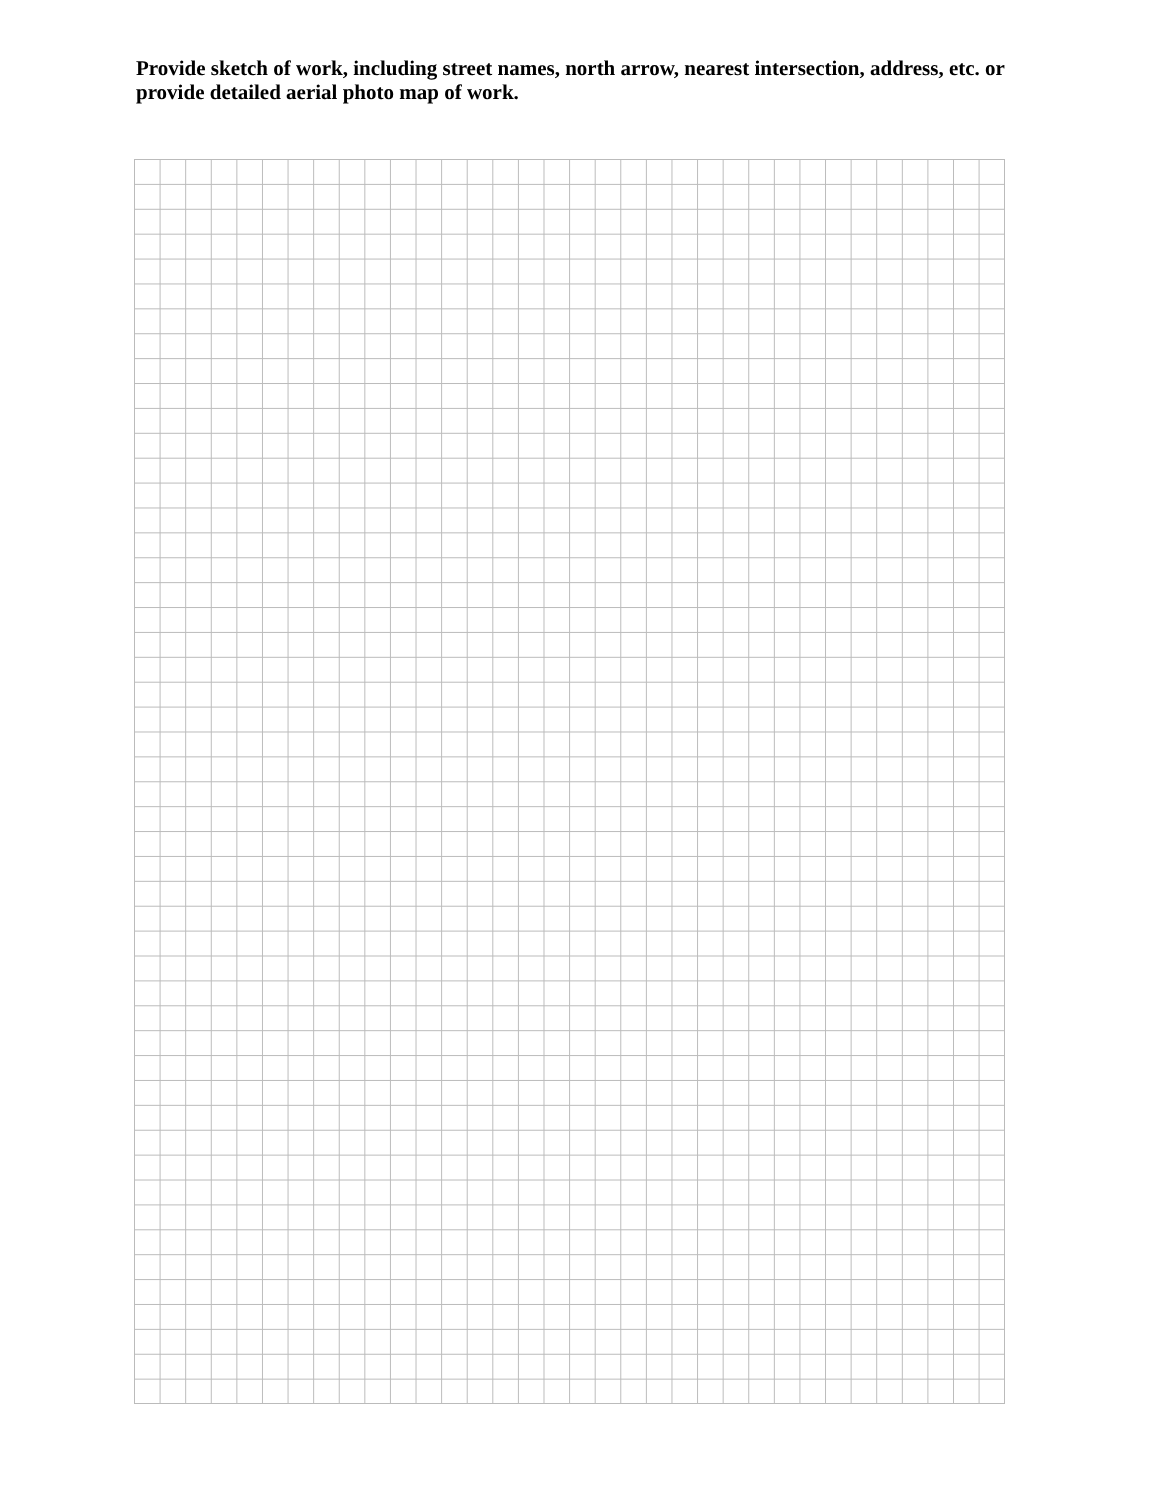Provide sketch of work, including street names, north arrow, nearest intersection, address, etc. or provide detailed aerial photo map of work.